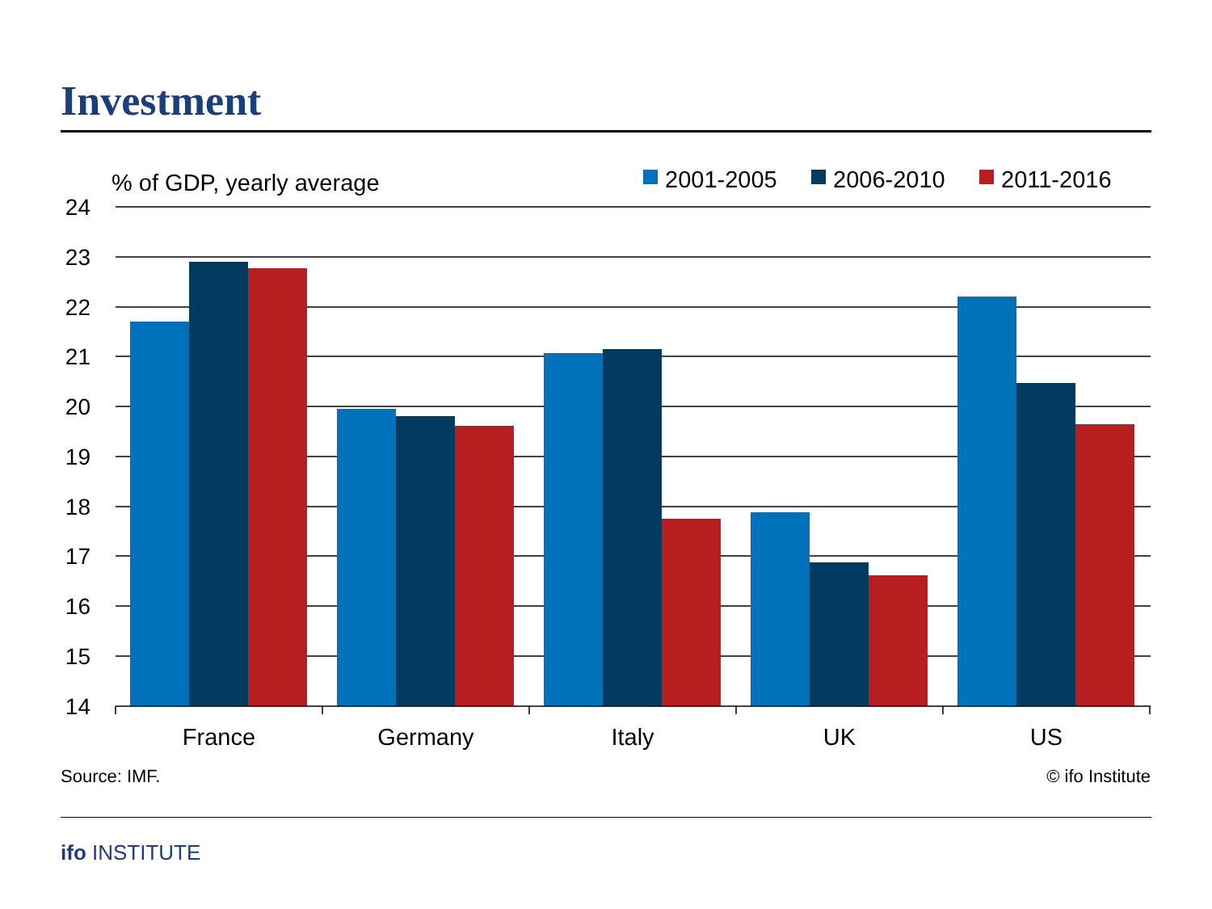Investment
% of GDP, yearly average
2001-2005
2006-2010
2011-2016
24
23
22
21
20
19
18
17
16
15
14
France
Germany
Italy
UK
US
Source: IMF. © ifo Institute
ifo INSTITUTE